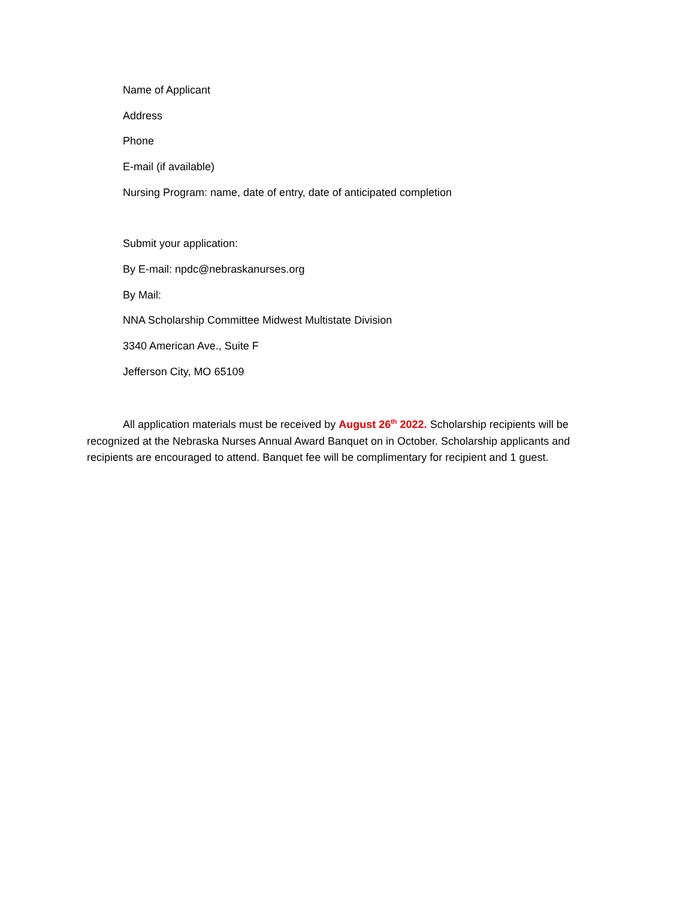Name of Applicant
Address
Phone
E-mail (if available)
Nursing Program: name, date of entry, date of anticipated completion
Submit your application:
By E-mail: npdc@nebraskanurses.org
By Mail:
NNA Scholarship Committee Midwest Multistate Division
3340 American Ave., Suite F
Jefferson City, MO 65109
All application materials must be received by August 26<sup>th</sup> 2022. Scholarship recipients will be recognized at the Nebraska Nurses Annual Award Banquet on in October. Scholarship applicants and recipients are encouraged to attend. Banquet fee will be complimentary for recipient and 1 guest.